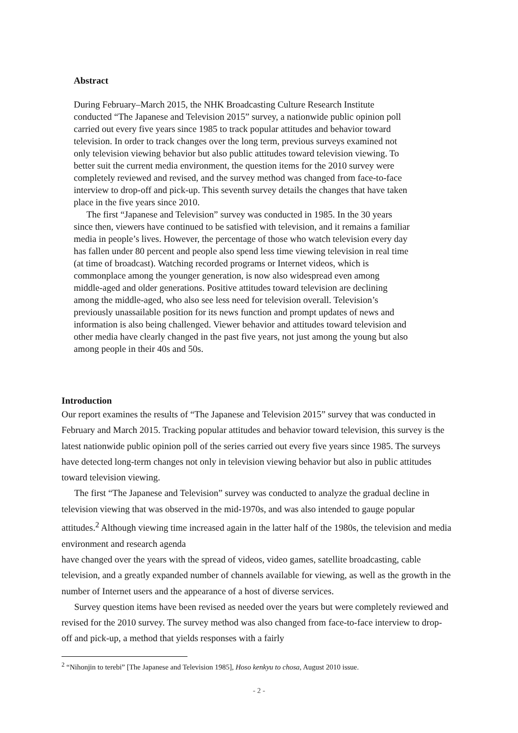Abstract
During February–March 2015, the NHK Broadcasting Culture Research Institute conducted “The Japanese and Television 2015” survey, a nationwide public opinion poll carried out every five years since 1985 to track popular attitudes and behavior toward television. In order to track changes over the long term, previous surveys examined not only television viewing behavior but also public attitudes toward television viewing. To better suit the current media environment, the question items for the 2010 survey were completely reviewed and revised, and the survey method was changed from face-to-face interview to drop-off and pick-up. This seventh survey details the changes that have taken place in the five years since 2010.
The first “Japanese and Television” survey was conducted in 1985. In the 30 years since then, viewers have continued to be satisfied with television, and it remains a familiar media in people’s lives. However, the percentage of those who watch television every day has fallen under 80 percent and people also spend less time viewing television in real time (at time of broadcast). Watching recorded programs or Internet videos, which is commonplace among the younger generation, is now also widespread even among middle-aged and older generations. Positive attitudes toward television are declining among the middle-aged, who also see less need for television overall. Television’s previously unassailable position for its news function and prompt updates of news and information is also being challenged. Viewer behavior and attitudes toward television and other media have clearly changed in the past five years, not just among the young but also among people in their 40s and 50s.
Introduction
Our report examines the results of “The Japanese and Television 2015” survey that was conducted in February and March 2015. Tracking popular attitudes and behavior toward television, this survey is the latest nationwide public opinion poll of the series carried out every five years since 1985. The surveys have detected long-term changes not only in television viewing behavior but also in public attitudes toward television viewing.
The first “The Japanese and Television” survey was conducted to analyze the gradual decline in television viewing that was observed in the mid-1970s, and was also intended to gauge popular attitudes.<sup>2</sup> Although viewing time increased again in the latter half of the 1980s, the television and media environment and research agenda
have changed over the years with the spread of videos, video games, satellite broadcasting, cable television, and a greatly expanded number of channels available for viewing, as well as the growth in the number of Internet users and the appearance of a host of diverse services.
Survey question items have been revised as needed over the years but were completely reviewed and revised for the 2010 survey. The survey method was also changed from face-to-face interview to drop-off and pick-up, a method that yields responses with a fairly
<sup>2</sup> “Nihonjin to terebi” [The Japanese and Television 1985], Hoso kenkyu to chosa, August 2010 issue.
- 2 -